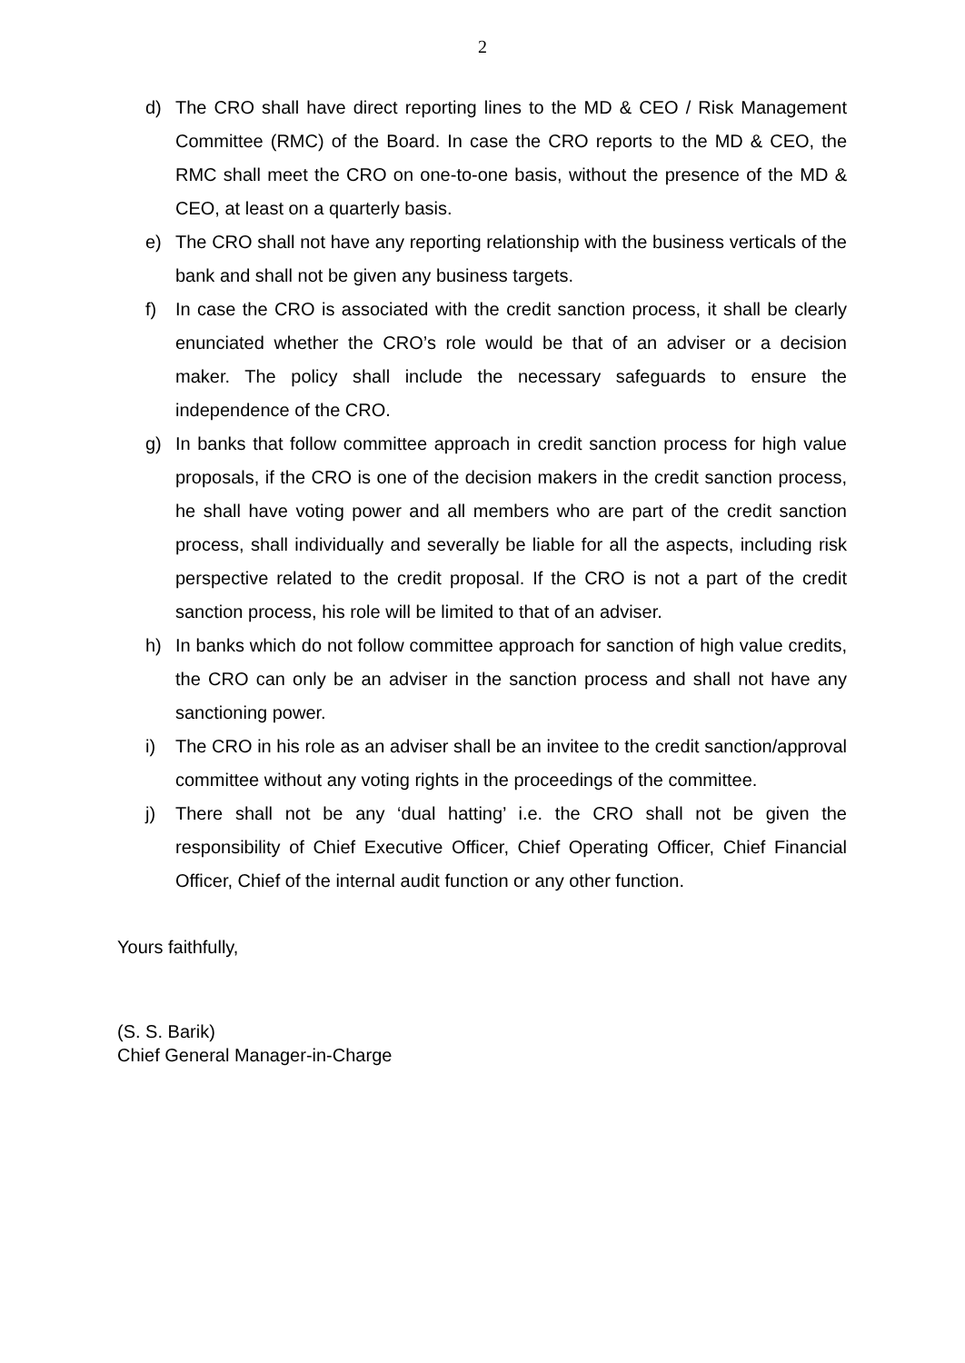2
d) The CRO shall have direct reporting lines to the MD & CEO / Risk Management Committee (RMC) of the Board. In case the CRO reports to the MD & CEO, the RMC shall meet the CRO on one-to-one basis, without the presence of the MD & CEO, at least on a quarterly basis.
e) The CRO shall not have any reporting relationship with the business verticals of the bank and shall not be given any business targets.
f) In case the CRO is associated with the credit sanction process, it shall be clearly enunciated whether the CRO’s role would be that of an adviser or a decision maker. The policy shall include the necessary safeguards to ensure the independence of the CRO.
g) In banks that follow committee approach in credit sanction process for high value proposals, if the CRO is one of the decision makers in the credit sanction process, he shall have voting power and all members who are part of the credit sanction process, shall individually and severally be liable for all the aspects, including risk perspective related to the credit proposal. If the CRO is not a part of the credit sanction process, his role will be limited to that of an adviser.
h) In banks which do not follow committee approach for sanction of high value credits, the CRO can only be an adviser in the sanction process and shall not have any sanctioning power.
i) The CRO in his role as an adviser shall be an invitee to the credit sanction/approval committee without any voting rights in the proceedings of the committee.
j) There shall not be any ‘dual hatting’ i.e. the CRO shall not be given the responsibility of Chief Executive Officer, Chief Operating Officer, Chief Financial Officer, Chief of the internal audit function or any other function.
Yours faithfully,
(S. S. Barik)
Chief General Manager-in-Charge